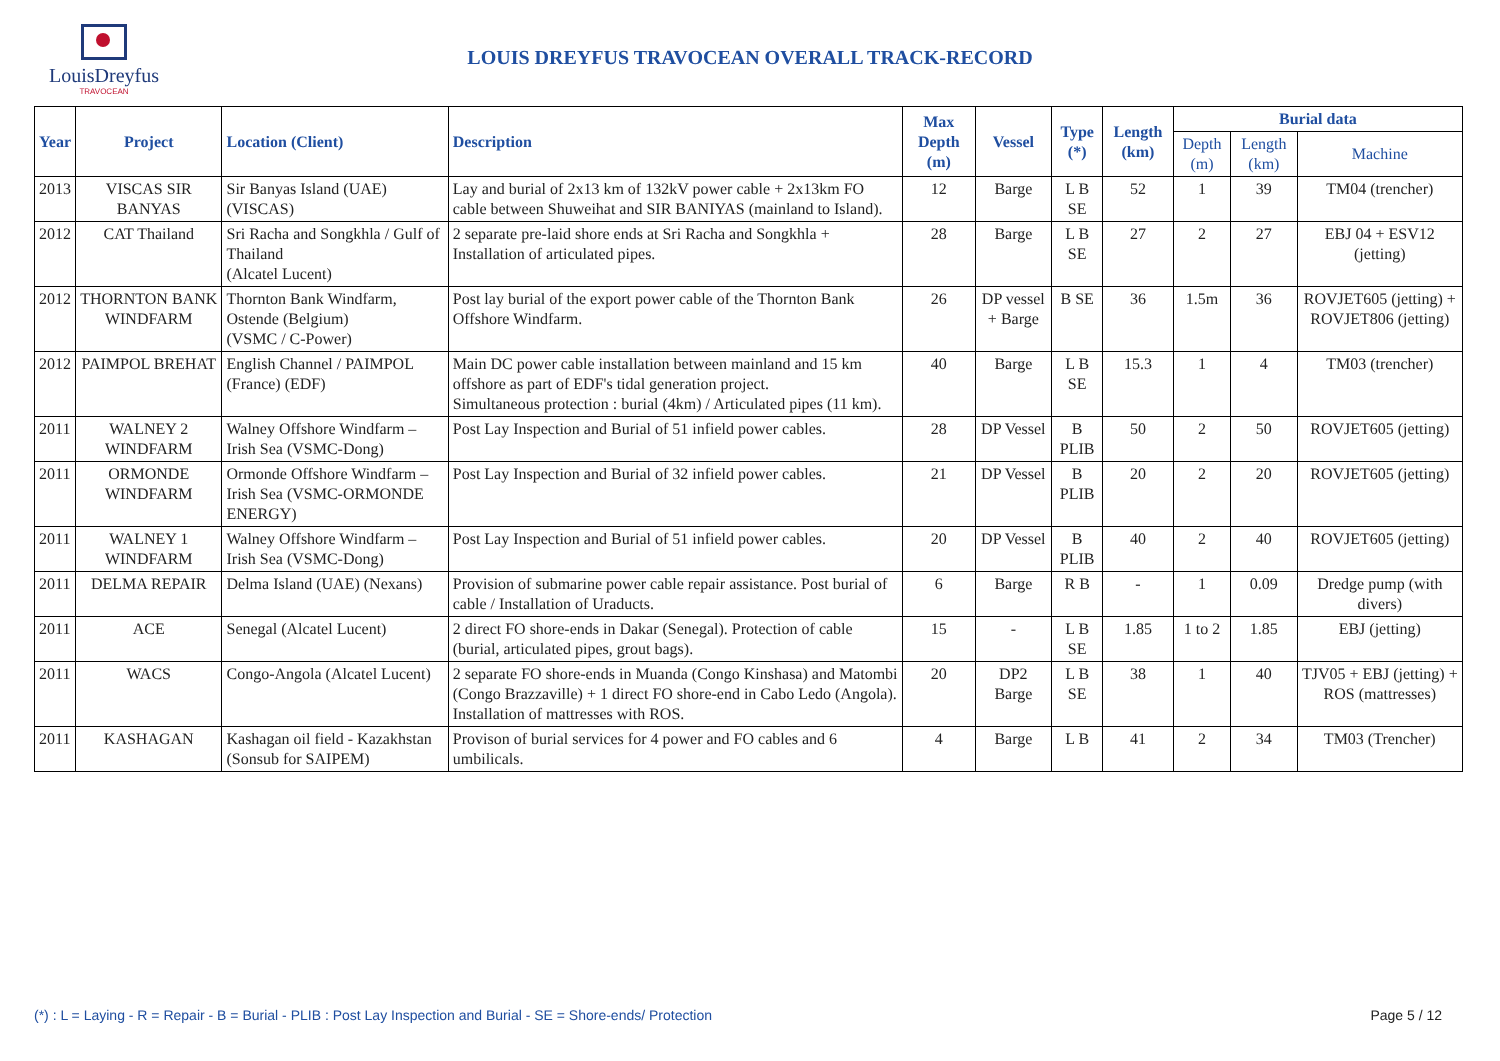LouisDreyfus
TRAVOCEAN
LOUIS DREYFUS TRAVOCEAN OVERALL TRACK-RECORD
| Year | Project | Location (Client) | Description | Max Depth (m) | Vessel | Type (*) | Length (km) | Burial data | | |
| --- | --- | --- | --- | --- | --- | --- | --- | --- | --- | --- |
| | | | | | | | | Depth (m) | Length (km) | Machine |
| 2013 | VISCAS SIR BANYAS | Sir Banyas Island (UAE) (VISCAS) | Lay and burial of 2x13 km of 132kV power cable + 2x13km FO cable between Shuweihat and SIR BANIYAS (mainland to Island). | 12 | Barge | L B SE | 52 | 1 | 39 | TM04 (trencher) |
| 2012 | CAT Thailand | Sri Racha and Songkhla / Gulf of Thailand (Alcatel Lucent) | 2 separate pre-laid shore ends at Sri Racha and Songkhla + Installation of articulated pipes. | 28 | Barge | L B SE | 27 | 2 | 27 | EBJ 04 + ESV12 (jetting) |
| 2012 | THORNTON BANK WINDFARM | Thornton Bank Windfarm, Ostende (Belgium) (VSMC / C-Power) | Post lay burial of the export power cable of the Thornton Bank Offshore Windfarm. | 26 | DP vessel + Barge | B SE | 36 | 1.5m | 36 | ROVJET605 (jetting) + ROVJET806 (jetting) |
| 2012 | PAIMPOL BREHAT | English Channel / PAIMPOL (France) (EDF) | Main DC power cable installation between mainland and 15 km offshore as part of EDF's tidal generation project. Simultaneous protection : burial (4km) / Articulated pipes (11 km). | 40 | Barge | L B SE | 15.3 | 1 | 4 | TM03 (trencher) |
| 2011 | WALNEY 2 WINDFARM | Walney Offshore Windfarm – Irish Sea (VSMC-Dong) | Post Lay Inspection and Burial of 51 infield power cables. | 28 | DP Vessel | B PLIB | 50 | 2 | 50 | ROVJET605 (jetting) |
| 2011 | ORMONDE WINDFARM | Ormonde Offshore Windfarm – Irish Sea (VSMC-ORMONDE ENERGY) | Post Lay Inspection and Burial of 32 infield power cables. | 21 | DP Vessel | B PLIB | 20 | 2 | 20 | ROVJET605 (jetting) |
| 2011 | WALNEY 1 WINDFARM | Walney Offshore Windfarm – Irish Sea (VSMC-Dong) | Post Lay Inspection and Burial of 51 infield power cables. | 20 | DP Vessel | B PLIB | 40 | 2 | 40 | ROVJET605 (jetting) |
| 2011 | DELMA REPAIR | Delma Island (UAE) (Nexans) | Provision of submarine power cable repair assistance. Post burial of cable / Installation of Uraducts. | 6 | Barge | R B | - | 1 | 0.09 | Dredge pump (with divers) |
| 2011 | ACE | Senegal (Alcatel Lucent) | 2 direct FO shore-ends in Dakar (Senegal). Protection of cable (burial, articulated pipes, grout bags). | 15 | - | L B SE | 1.85 | 1 to 2 | 1.85 | EBJ (jetting) |
| 2011 | WACS | Congo-Angola (Alcatel Lucent) | 2 separate FO shore-ends in Muanda (Congo Kinshasa) and Matombi (Congo Brazzaville) + 1 direct FO shore-end in Cabo Ledo (Angola). Installation of mattresses with ROS. | 20 | DP2 Barge | L B SE | 38 | 1 | 40 | TJV05 + EBJ (jetting) + ROS (mattresses) |
| 2011 | KASHAGAN | Kashagan oil field - Kazakhstan (Sonsub for SAIPEM) | Provison of burial services for 4 power and FO cables and 6 umbilicals. | 4 | Barge | L B | 41 | 2 | 34 | TM03 (Trencher) |
(*) : L = Laying - R = Repair - B = Burial - PLIB : Post Lay Inspection and Burial - SE = Shore-ends/ Protection Page 5 / 12